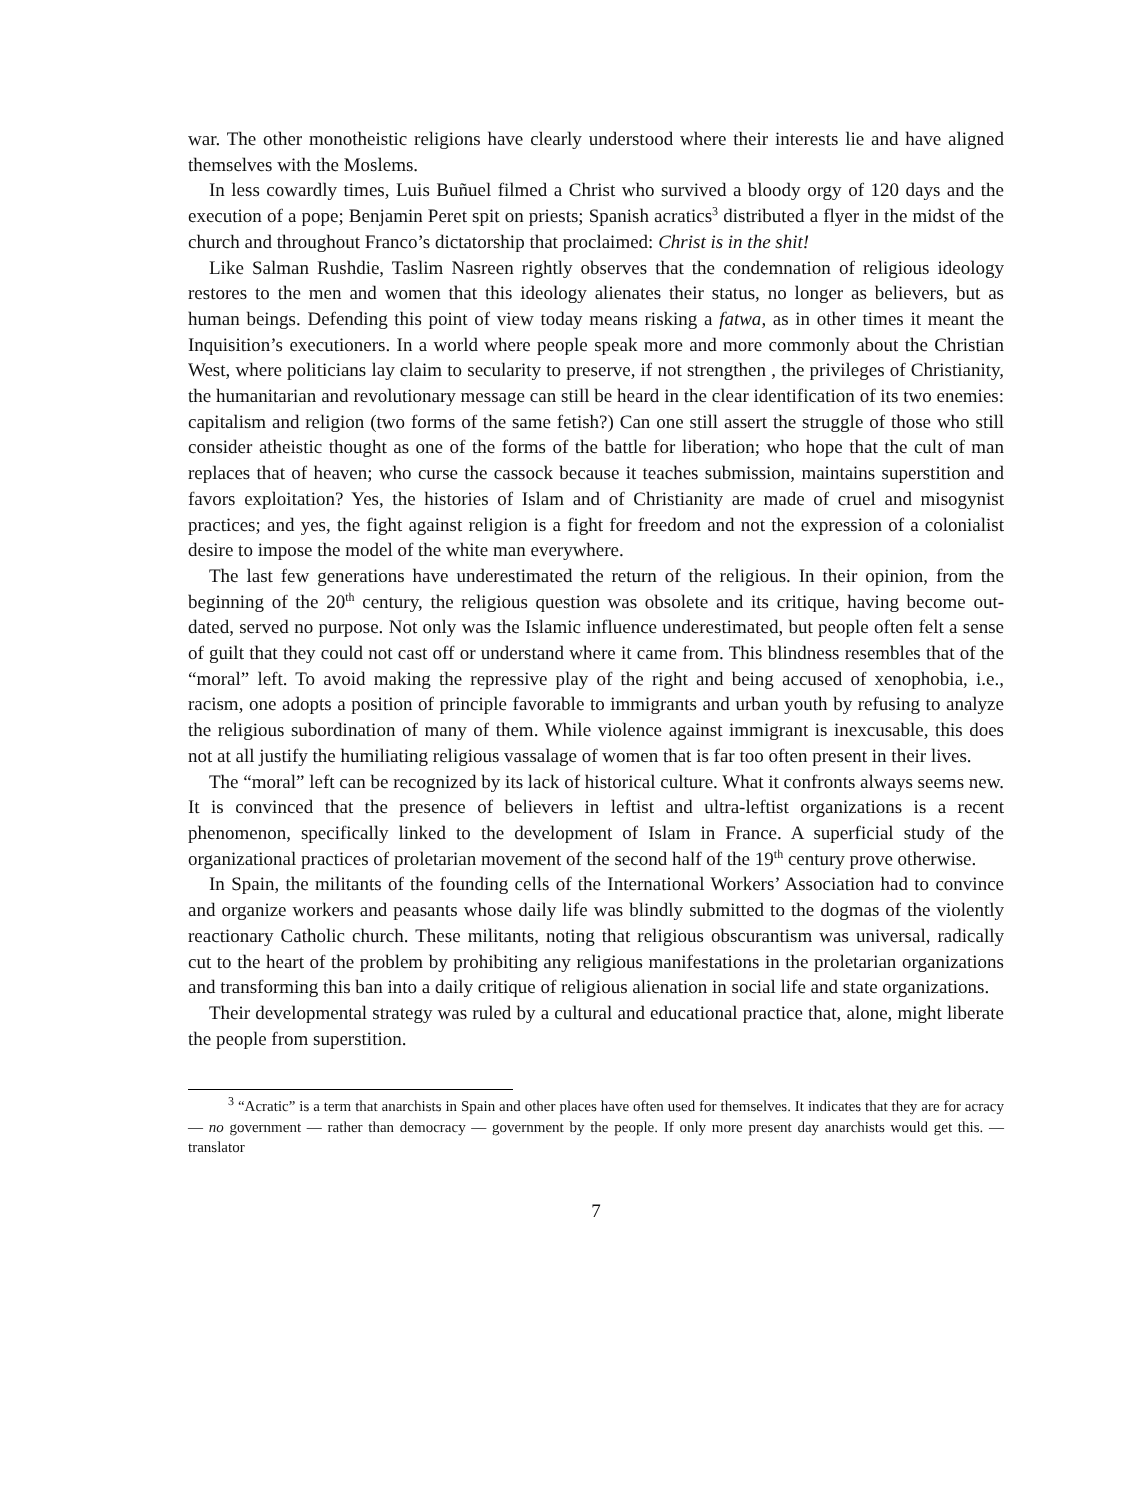war. The other monotheistic religions have clearly understood where their interests lie and have aligned themselves with the Moslems.
In less cowardly times, Luis Buñuel filmed a Christ who survived a bloody orgy of 120 days and the execution of a pope; Benjamin Peret spit on priests; Spanish acratics<sup>3</sup> distributed a flyer in the midst of the church and throughout Franco’s dictatorship that proclaimed: Christ is in the shit!
Like Salman Rushdie, Taslim Nasreen rightly observes that the condemnation of religious ideology restores to the men and women that this ideology alienates their status, no longer as believers, but as human beings. Defending this point of view today means risking a fatwa, as in other times it meant the Inquisition’s executioners. In a world where people speak more and more commonly about the Christian West, where politicians lay claim to secularity to preserve, if not strengthen , the privileges of Christianity, the humanitarian and revolutionary message can still be heard in the clear identification of its two enemies: capitalism and religion (two forms of the same fetish?) Can one still assert the struggle of those who still consider atheistic thought as one of the forms of the battle for liberation; who hope that the cult of man replaces that of heaven; who curse the cassock because it teaches submission, maintains superstition and favors exploitation? Yes, the histories of Islam and of Christianity are made of cruel and misogynist practices; and yes, the fight against religion is a fight for freedom and not the expression of a colonialist desire to impose the model of the white man everywhere.
The last few generations have underestimated the return of the religious. In their opinion, from the beginning of the 20<sup>th</sup> century, the religious question was obsolete and its critique, having become out-dated, served no purpose. Not only was the Islamic influence underestimated, but people often felt a sense of guilt that they could not cast off or understand where it came from. This blindness resembles that of the “moral” left. To avoid making the repressive play of the right and being accused of xenophobia, i.e., racism, one adopts a position of principle favorable to immigrants and urban youth by refusing to analyze the religious subordination of many of them. While violence against immigrant is inexcusable, this does not at all justify the humiliating religious vassalage of women that is far too often present in their lives.
The “moral” left can be recognized by its lack of historical culture. What it confronts always seems new. It is convinced that the presence of believers in leftist and ultra-leftist organizations is a recent phenomenon, specifically linked to the development of Islam in France. A superficial study of the organizational practices of proletarian movement of the second half of the 19<sup>th</sup> century prove otherwise.
In Spain, the militants of the founding cells of the International Workers’ Association had to convince and organize workers and peasants whose daily life was blindly submitted to the dogmas of the violently reactionary Catholic church. These militants, noting that religious obscurantism was universal, radically cut to the heart of the problem by prohibiting any religious manifestations in the proletarian organizations and transforming this ban into a daily critique of religious alienation in social life and state organizations.
Their developmental strategy was ruled by a cultural and educational practice that, alone, might liberate the people from superstition.
<sup>3</sup> “Acratic” is a term that anarchists in Spain and other places have often used for themselves. It indicates that they are for acracy — no government — rather than democracy — government by the people. If only more present day anarchists would get this. — translator
7